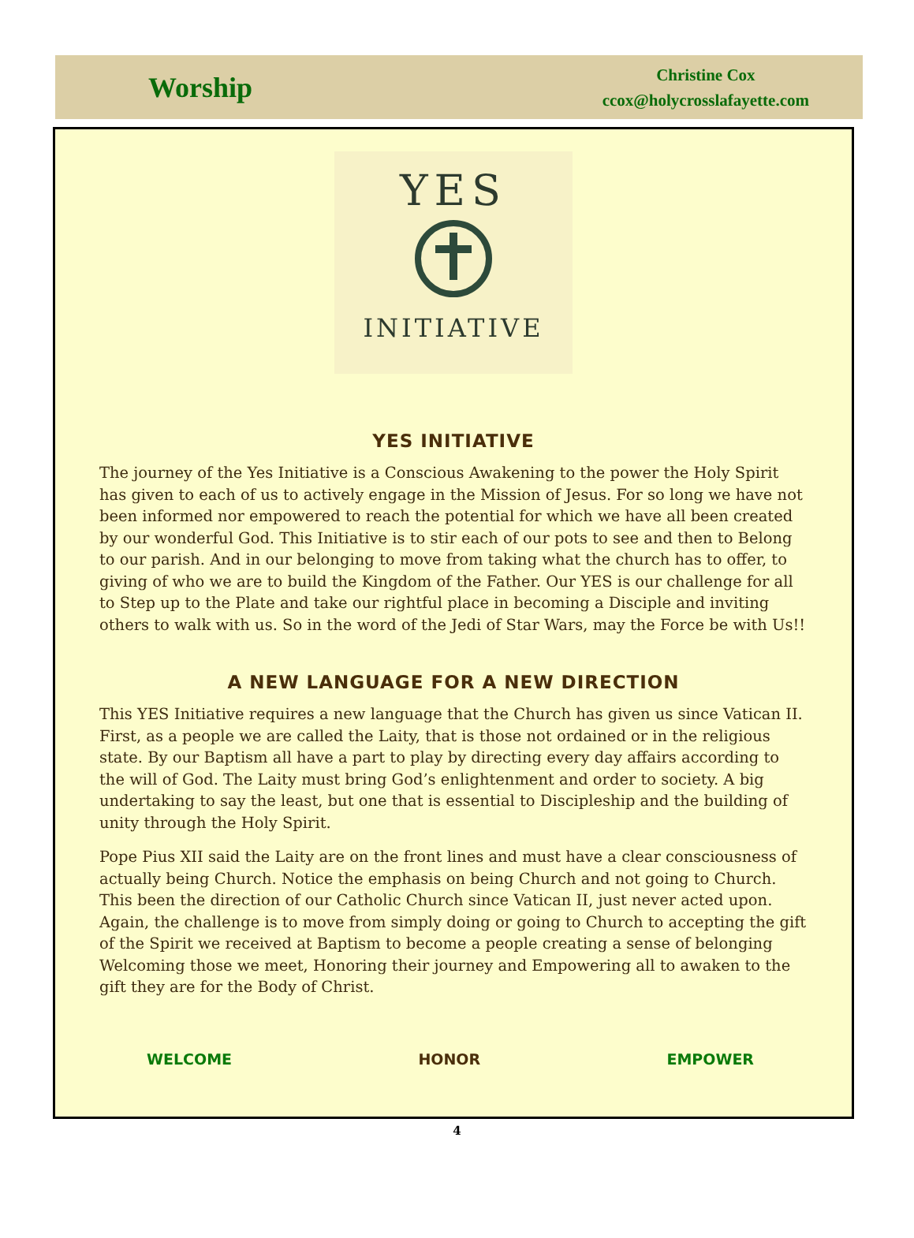Worship
Christine Cox
ccox@holycrosslafayette.com
YES
INITIATIVE
YES INITIATIVE
The journey of the Yes Initiative is a Conscious Awakening to the power the Holy Spirit has given to each of us to actively engage in the Mission of Jesus. For so long we have not been informed nor empowered to reach the potential for which we have all been created by our wonderful God. This Initiative is to stir each of our pots to see and then to Belong to our parish. And in our belonging to move from taking what the church has to offer, to giving of who we are to build the Kingdom of the Father. Our YES is our challenge for all to Step up to the Plate and take our rightful place in becoming a Disciple and inviting others to walk with us. So in the word of the Jedi of Star Wars, may the Force be with Us!!
A NEW LANGUAGE FOR A NEW DIRECTION
This YES Initiative requires a new language that the Church has given us since Vatican II. First, as a people we are called the Laity, that is those not ordained or in the religious state. By our Baptism all have a part to play by directing every day affairs according to the will of God. The Laity must bring God’s enlightenment and order to society. A big undertaking to say the least, but one that is essential to Discipleship and the building of unity through the Holy Spirit.
Pope Pius XII said the Laity are on the front lines and must have a clear consciousness of actually being Church. Notice the emphasis on being Church and not going to Church. This been the direction of our Catholic Church since Vatican II, just never acted upon. Again, the challenge is to move from simply doing or going to Church to accepting the gift of the Spirit we received at Baptism to become a people creating a sense of belonging Welcoming those we meet, Honoring their journey and Empowering all to awaken to the gift they are for the Body of Christ.
WELCOME HONOR EMPOWER
4